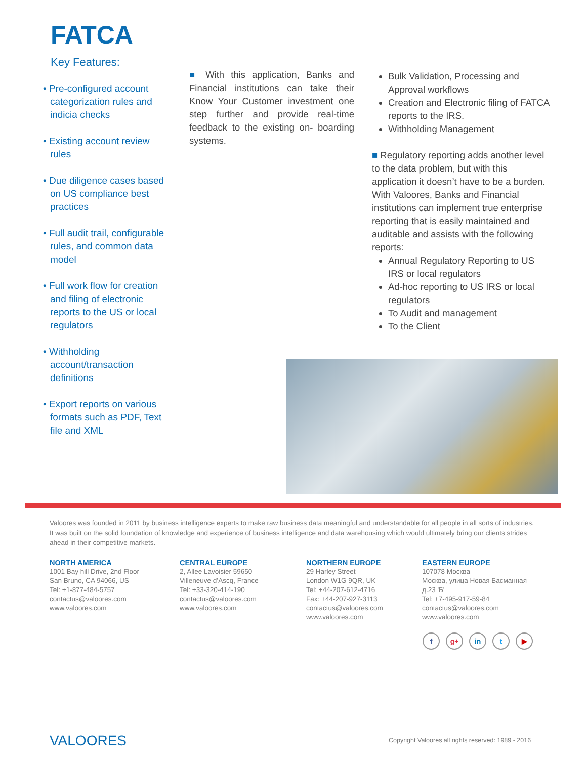FATCA
Key Features:
• Pre-configured account categorization rules and indicia checks
• Existing account review rules
• Due diligence cases based on US compliance best practices
• Full audit trail, configurable rules, and common data model
• Full work flow for creation and filing of electronic reports to the US or local regulators
• Withholding account/transaction definitions
• Export reports on various formats such as PDF, Text file and XML
■ With this application, Banks and Financial institutions can take their Know Your Customer investment one step further and provide real-time feedback to the existing on- boarding systems.
Bulk Validation, Processing and Approval workflows
Creation and Electronic filing of FATCA reports to the IRS.
Withholding Management
■ Regulatory reporting adds another level to the data problem, but with this application it doesn’t have to be a burden.
With Valoores, Banks and Financial institutions can implement true enterprise reporting that is easily maintained and auditable and assists with the following reports:
Annual Regulatory Reporting to US IRS or local regulators
Ad-hoc reporting to US IRS or local regulators
To Audit and management
To the Client
Valoores was founded in 2011 by business intelligence experts to make raw business data meaningful and understandable for all people in all sorts of industries. It was built on the solid foundation of knowledge and experience of business intelligence and data warehousing which would ultimately bring our clients strides ahead in their competitive markets.
NORTH AMERICA
1001 Bay hill Drive, 2nd Floor
San Bruno, CA 94066, US
Tel: +1-877-484-5757
contactus@valoores.com
www.valoores.com
CENTRAL EUROPE
2, Allee Lavoisier 59650
Villeneuve d’Ascq, France
Tel: +33-320-414-190
contactus@valoores.com
www.valoores.com
NORTHERN EUROPE
29 Harley Street
London W1G 9QR, UK
Tel: +44-207-612-4716
Fax: +44-207-927-3113
contactus@valoores.com
www.valoores.com
EASTERN EUROPE
107078 Москва
Москва, улица Новая Басманная
д.23 'Б'
Tel: +7-495-917-59-84
contactus@valoores.com
www.valoores.com
fg+ in t ▶
VALOORES
Copyright Valoores all rights reserved: 1989 - 2016